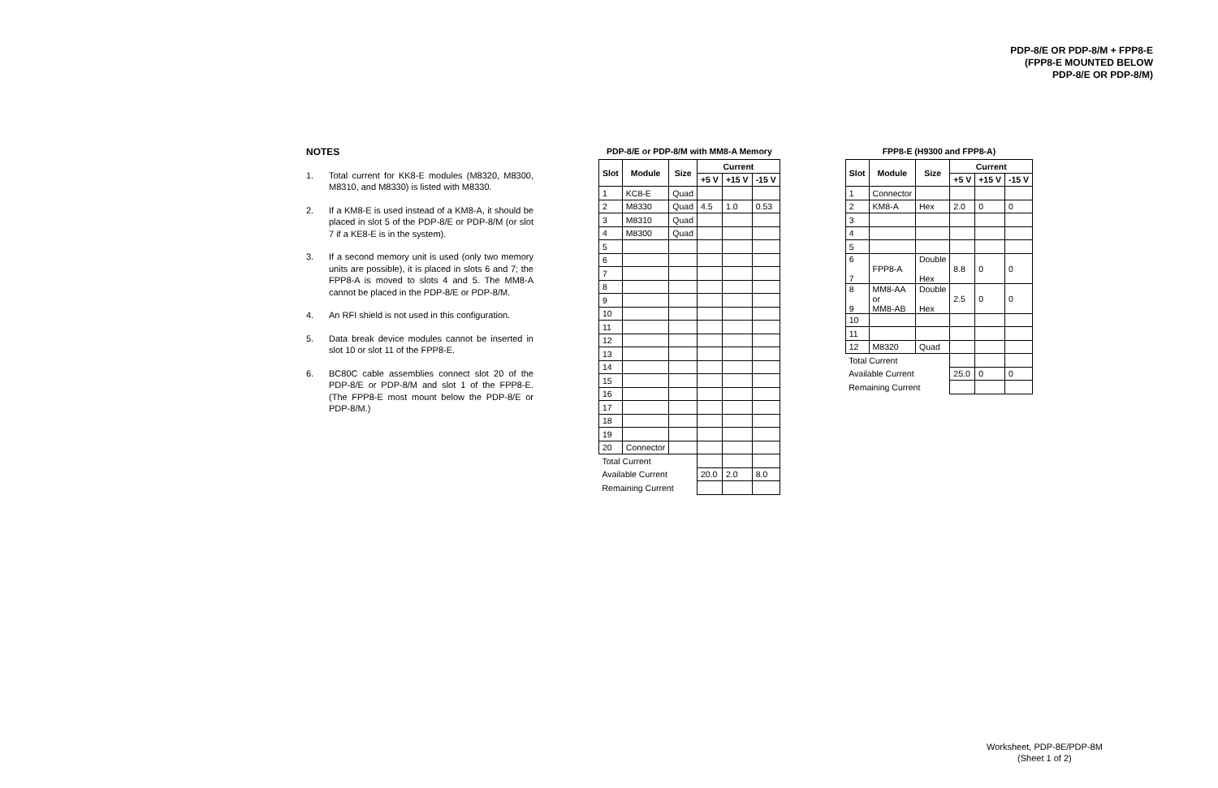PDP-8/E OR PDP-8/M + FPP8-E
(FPP8-E MOUNTED BELOW
PDP-8/E OR PDP-8/M)
NOTES
1. Total current for KK8-E modules (M8320, M8300, M8310, and M8330) is listed with M8330.
2. If a KM8-E is used instead of a KM8-A, it should be placed in slot 5 of the PDP-8/E or PDP-8/M (or slot 7 if a KE8-E is in the system).
3. If a second memory unit is used (only two memory units are possible), it is placed in slots 6 and 7; the FPP8-A is moved to slots 4 and 5. The MM8-A cannot be placed in the PDP-8/E or PDP-8/M.
4. An RFI shield is not used in this configuration.
5. Data break device modules cannot be inserted in slot 10 or slot 11 of the FPP8-E.
6. BC80C cable assemblies connect slot 20 of the PDP-8/E or PDP-8/M and slot 1 of the FPP8-E. (The FPP8-E most mount below the PDP-8/E or PDP-8/M.)
PDP-8/E or PDP-8/M with MM8-A Memory
| Slot | Module | Size | Current | | |
| --- | --- | --- | --- | --- | --- |
| | | | +5 V | +15 V | -15 V |
| 1 | KC8-E | Quad | | | |
| 2 | M8330 | Quad | 4.5 | 1.0 | 0.53 |
| 3 | M8310 | Quad | | | |
| 4 | M8300 | Quad | | | |
| 5 | | | | | |
| 6 | | | | | |
| 7 | | | | | |
| 8 | | | | | |
| 9 | | | | | |
| 10 | | | | | |
| 11 | | | | | |
| 12 | | | | | |
| 13 | | | | | |
| 14 | | | | | |
| 15 | | | | | |
| 16 | | | | | |
| 17 | | | | | |
| 18 | | | | | |
| 19 | | | | | |
| 20 | Connector | | | | |
| Total Current | | | | | |
| Available Current | | | 20.0 | 2.0 | 8.0 |
| Remaining Current | | | | | |
FPP8-E (H9300 and FPP8-A)
| Slot | Module | Size | Current | | |
| --- | --- | --- | --- | --- | --- |
| | | | +5 V | +15 V | -15 V |
| 1 | Connector | | | | |
| 2 | KM8-A | Hex | 2.0 | 0 | 0 |
| 3 | | | | | |
| 4 | | | | | |
| 5 | | | | | |
| 6 7 | FPP8-A | Double Hex | 8.8 | 0 | 0 |
| 8 9 | MM8-AA or MM8-AB | Double Hex | 2.5 | 0 | 0 |
| 10 | | | | | |
| 11 | | | | | |
| 12 | M8320 | Quad | | | |
| Total Current | | | | | |
| Available Current | | | 25.0 | 0 | 0 |
| Remaining Current | | | | | |
Worksheet, PDP-8E/PDP-8M
(Sheet 1 of 2)